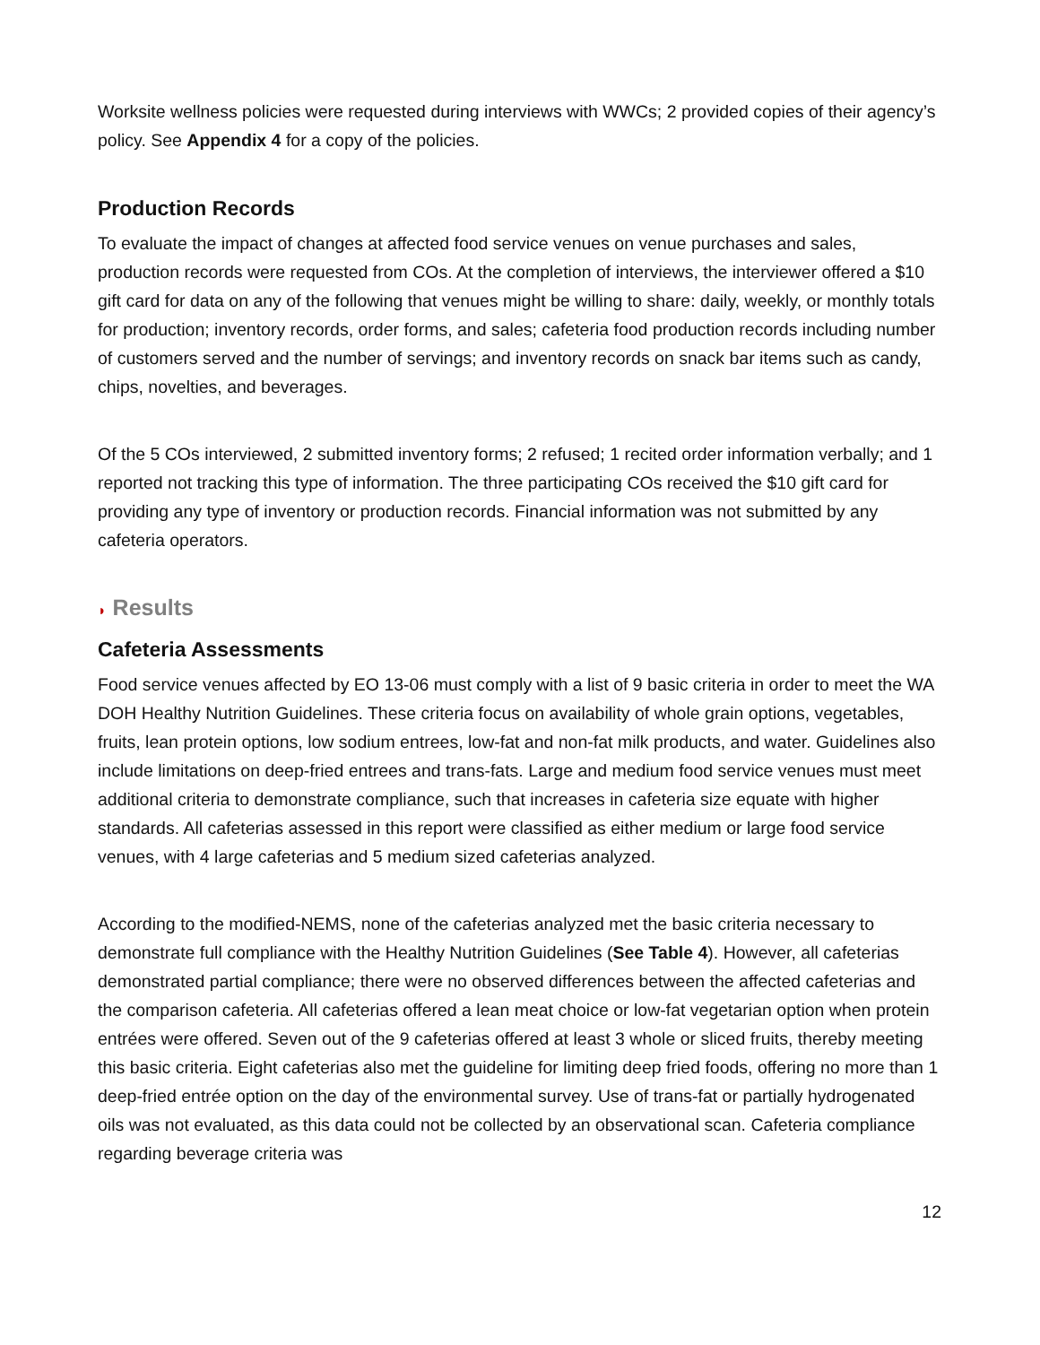Worksite wellness policies were requested during interviews with WWCs; 2 provided copies of their agency’s policy. See Appendix 4 for a copy of the policies.
Production Records
To evaluate the impact of changes at affected food service venues on venue purchases and sales, production records were requested from COs. At the completion of interviews, the interviewer offered a $10 gift card for data on any of the following that venues might be willing to share: daily, weekly, or monthly totals for production; inventory records, order forms, and sales; cafeteria food production records including number of customers served and the number of servings; and inventory records on snack bar items such as candy, chips, novelties, and beverages.
Of the 5 COs interviewed, 2 submitted inventory forms; 2 refused; 1 recited order information verbally; and 1 reported not tracking this type of information. The three participating COs received the $10 gift card for providing any type of inventory or production records. Financial information was not submitted by any cafeteria operators.
◗ Results
Cafeteria Assessments
Food service venues affected by EO 13-06 must comply with a list of 9 basic criteria in order to meet the WA DOH Healthy Nutrition Guidelines. These criteria focus on availability of whole grain options, vegetables, fruits, lean protein options, low sodium entrees, low-fat and non-fat milk products, and water. Guidelines also include limitations on deep-fried entrees and trans-fats. Large and medium food service venues must meet additional criteria to demonstrate compliance, such that increases in cafeteria size equate with higher standards. All cafeterias assessed in this report were classified as either medium or large food service venues, with 4 large cafeterias and 5 medium sized cafeterias analyzed.
According to the modified-NEMS, none of the cafeterias analyzed met the basic criteria necessary to demonstrate full compliance with the Healthy Nutrition Guidelines (See Table 4). However, all cafeterias demonstrated partial compliance; there were no observed differences between the affected cafeterias and the comparison cafeteria. All cafeterias offered a lean meat choice or low-fat vegetarian option when protein entrées were offered. Seven out of the 9 cafeterias offered at least 3 whole or sliced fruits, thereby meeting this basic criteria. Eight cafeterias also met the guideline for limiting deep fried foods, offering no more than 1 deep-fried entrée option on the day of the environmental survey. Use of trans-fat or partially hydrogenated oils was not evaluated, as this data could not be collected by an observational scan. Cafeteria compliance regarding beverage criteria was
12